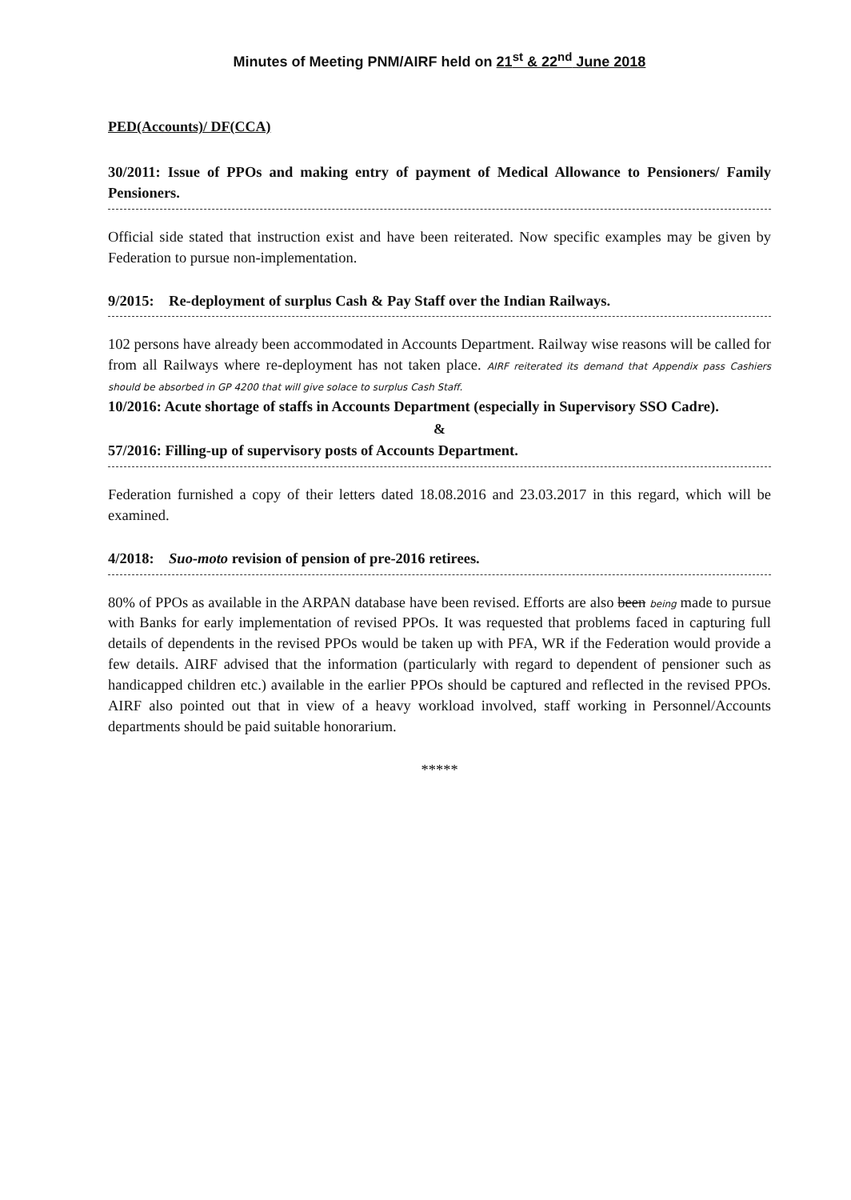Minutes of Meeting PNM/AIRF held on 21<sup>st</sup> & 22<sup>nd</sup> June 2018
PED(Accounts)/ DF(CCA)
30/2011: Issue of PPOs and making entry of payment of Medical Allowance to Pensioners/ Family Pensioners.
Official side stated that instruction exist and have been reiterated. Now specific examples may be given by Federation to pursue non-implementation.
9/2015: Re-deployment of surplus Cash & Pay Staff over the Indian Railways.
102 persons have already been accommodated in Accounts Department. Railway wise reasons will be called for from all Railways where re-deployment has not taken place. AIRF reiterated its demand that Appendix pass Cashiers should be absorbed in GP 4200 that will give solace to surplus Cash Staff.
10/2016: Acute shortage of staffs in Accounts Department (especially in Supervisory SSO Cadre).
&
57/2016: Filling-up of supervisory posts of Accounts Department.
Federation furnished a copy of their letters dated 18.08.2016 and 23.03.2017 in this regard, which will be examined.
4/2018: Suo-moto revision of pension of pre-2016 retirees.
80% of PPOs as available in the ARPAN database have been revised. Efforts are also been being made to pursue with Banks for early implementation of revised PPOs. It was requested that problems faced in capturing full details of dependents in the revised PPOs would be taken up with PFA, WR if the Federation would provide a few details. AIRF advised that the information (particularly with regard to dependent of pensioner such as handicapped children etc.) available in the earlier PPOs should be captured and reflected in the revised PPOs. AIRF also pointed out that in view of a heavy workload involved, staff working in Personnel/Accounts departments should be paid suitable honorarium.
*****